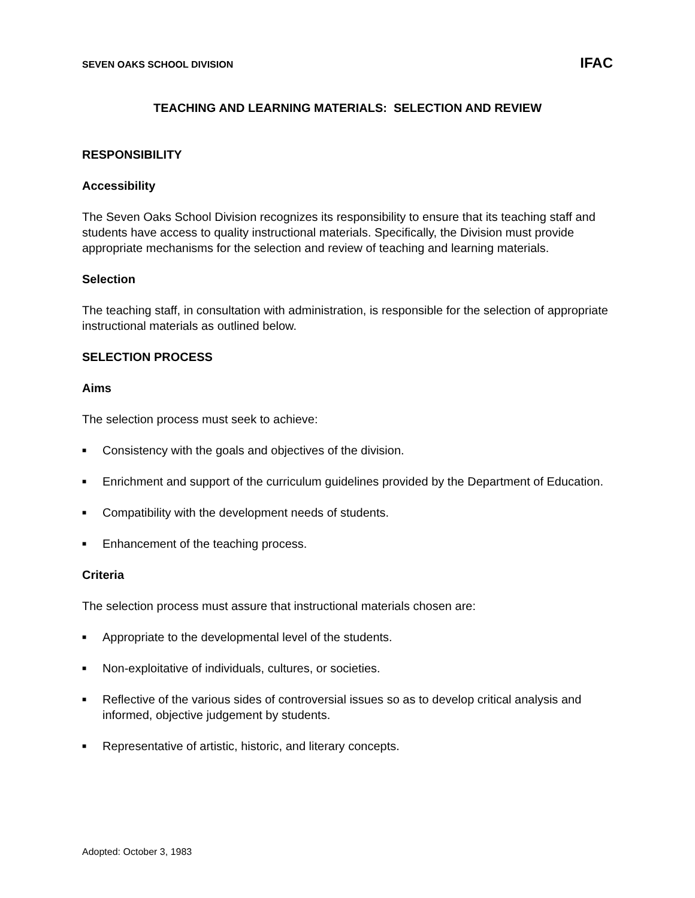SEVEN OAKS SCHOOL DIVISION IFAC
TEACHING AND LEARNING MATERIALS: SELECTION AND REVIEW
RESPONSIBILITY
Accessibility
The Seven Oaks School Division recognizes its responsibility to ensure that its teaching staff and students have access to quality instructional materials. Specifically, the Division must provide appropriate mechanisms for the selection and review of teaching and learning materials.
Selection
The teaching staff, in consultation with administration, is responsible for the selection of appropriate instructional materials as outlined below.
SELECTION PROCESS
Aims
The selection process must seek to achieve:
■ Consistency with the goals and objectives of the division.
■ Enrichment and support of the curriculum guidelines provided by the Department of Education.
■ Compatibility with the development needs of students.
■ Enhancement of the teaching process.
Criteria
The selection process must assure that instructional materials chosen are:
■ Appropriate to the developmental level of the students.
■ Non-exploitative of individuals, cultures, or societies.
■ Reflective of the various sides of controversial issues so as to develop critical analysis and informed, objective judgement by students.
■ Representative of artistic, historic, and literary concepts.
Adopted: October 3, 1983